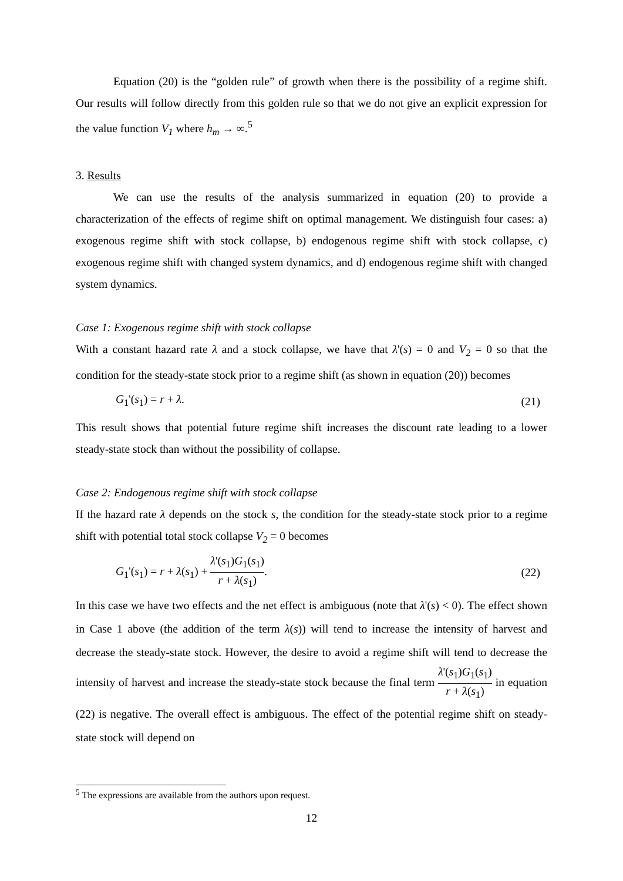Equation (20) is the “golden rule” of growth when there is the possibility of a regime shift. Our results will follow directly from this golden rule so that we do not give an explicit expression for the value function V<sub>1</sub> where h<sub>m</sub> → ∞.<sup>5</sup>
3. Results
We can use the results of the analysis summarized in equation (20) to provide a characterization of the effects of regime shift on optimal management. We distinguish four cases: a) exogenous regime shift with stock collapse, b) endogenous regime shift with stock collapse, c) exogenous regime shift with changed system dynamics, and d) endogenous regime shift with changed system dynamics.
Case 1: Exogenous regime shift with stock collapse
With a constant hazard rate λ and a stock collapse, we have that λ'(s) = 0 and V<sub>2</sub> = 0 so that the condition for the steady-state stock prior to a regime shift (as shown in equation (20)) becomes
G<sub>1</sub>'(s<sub>1</sub>) = r + λ. (21)
This result shows that potential future regime shift increases the discount rate leading to a lower steady-state stock than without the possibility of collapse.
Case 2: Endogenous regime shift with stock collapse
If the hazard rate λ depends on the stock s, the condition for the steady-state stock prior to a regime shift with potential total stock collapse V<sub>2</sub> = 0 becomes
G<sub>1</sub>'(s<sub>1</sub>) = r + λ(s<sub>1</sub>) + λ'(s<sub>1</sub>)G<sub>1</sub>(s<sub>1</sub>) r + λ(s<sub>1</sub>). (22)
In this case we have two effects and the net effect is ambiguous (note that λ'(s) < 0). The effect shown in Case 1 above (the addition of the term λ(s)) will tend to increase the intensity of harvest and decrease the steady-state stock. However, the desire to avoid a regime shift will tend to decrease the intensity of harvest and increase the steady-state stock because the final term λ'(s<sub>1</sub>)G<sub>1</sub>(s<sub>1</sub>) r + λ(s<sub>1</sub>) in equation (22) is negative. The overall effect is ambiguous. The effect of the potential regime shift on steady-state stock will depend on
<sup>5</sup> The expressions are available from the authors upon request.
12